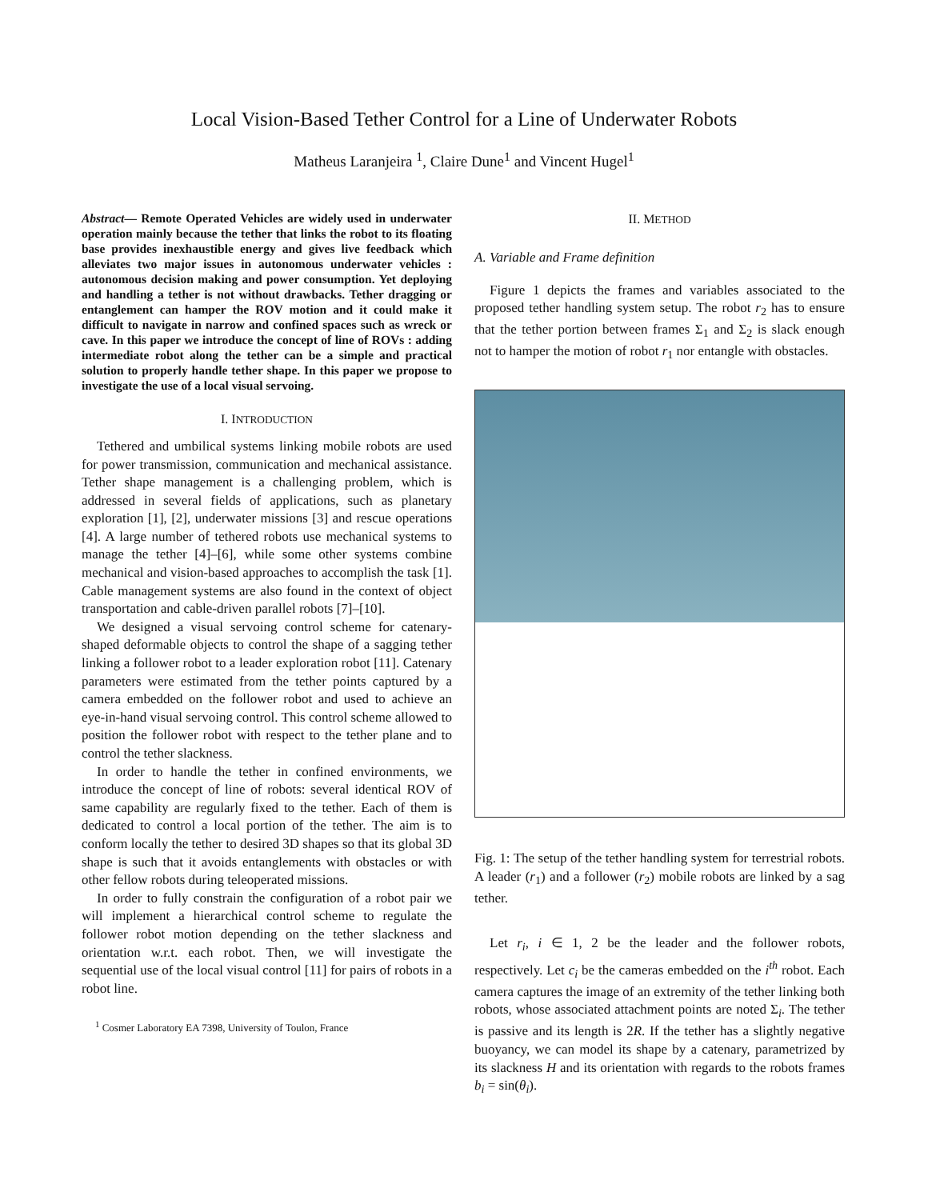Local Vision-Based Tether Control for a Line of Underwater Robots
Matheus Laranjeira <sup>1</sup>, Claire Dune<sup>1</sup> and Vincent Hugel<sup>1</sup>
Abstract— Remote Operated Vehicles are widely used in underwater operation mainly because the tether that links the robot to its floating base provides inexhaustible energy and gives live feedback which alleviates two major issues in autonomous underwater vehicles : autonomous decision making and power consumption. Yet deploying and handling a tether is not without drawbacks. Tether dragging or entanglement can hamper the ROV motion and it could make it difficult to navigate in narrow and confined spaces such as wreck or cave. In this paper we introduce the concept of line of ROVs : adding intermediate robot along the tether can be a simple and practical solution to properly handle tether shape. In this paper we propose to investigate the use of a local visual servoing.
I. INTRODUCTION
Tethered and umbilical systems linking mobile robots are used for power transmission, communication and mechanical assistance. Tether shape management is a challenging problem, which is addressed in several fields of applications, such as planetary exploration [1], [2], underwater missions [3] and rescue operations [4]. A large number of tethered robots use mechanical systems to manage the tether [4]–[6], while some other systems combine mechanical and vision-based approaches to accomplish the task [1]. Cable management systems are also found in the context of object transportation and cable-driven parallel robots [7]–[10].
We designed a visual servoing control scheme for catenary-shaped deformable objects to control the shape of a sagging tether linking a follower robot to a leader exploration robot [11]. Catenary parameters were estimated from the tether points captured by a camera embedded on the follower robot and used to achieve an eye-in-hand visual servoing control. This control scheme allowed to position the follower robot with respect to the tether plane and to control the tether slackness.
In order to handle the tether in confined environments, we introduce the concept of line of robots: several identical ROV of same capability are regularly fixed to the tether. Each of them is dedicated to control a local portion of the tether. The aim is to conform locally the tether to desired 3D shapes so that its global 3D shape is such that it avoids entanglements with obstacles or with other fellow robots during teleoperated missions.
In order to fully constrain the configuration of a robot pair we will implement a hierarchical control scheme to regulate the follower robot motion depending on the tether slackness and orientation w.r.t. each robot. Then, we will investigate the sequential use of the local visual control [11] for pairs of robots in a robot line.
<sup>1</sup> Cosmer Laboratory EA 7398, University of Toulon, France
II. METHOD
A. Variable and Frame definition
Figure 1 depicts the frames and variables associated to the proposed tether handling system setup. The robot r<sub>2</sub> has to ensure that the tether portion between frames Σ<sub>1</sub> and Σ<sub>2</sub> is slack enough not to hamper the motion of robot r<sub>1</sub> nor entangle with obstacles.
Fig. 1: The setup of the tether handling system for terrestrial robots. A leader (r<sub>1</sub>) and a follower (r<sub>2</sub>) mobile robots are linked by a sag tether.
Let r<sub>i</sub>, i ∈ 1, 2 be the leader and the follower robots, respectively. Let c<sub>i</sub> be the cameras embedded on the i<sup>th</sup> robot. Each camera captures the image of an extremity of the tether linking both robots, whose associated attachment points are noted Σ<sub>i</sub>. The tether is passive and its length is 2R. If the tether has a slightly negative buoyancy, we can model its shape by a catenary, parametrized by its slackness H and its orientation with regards to the robots frames b<sub>i</sub> = sin(θ<sub>i</sub>).